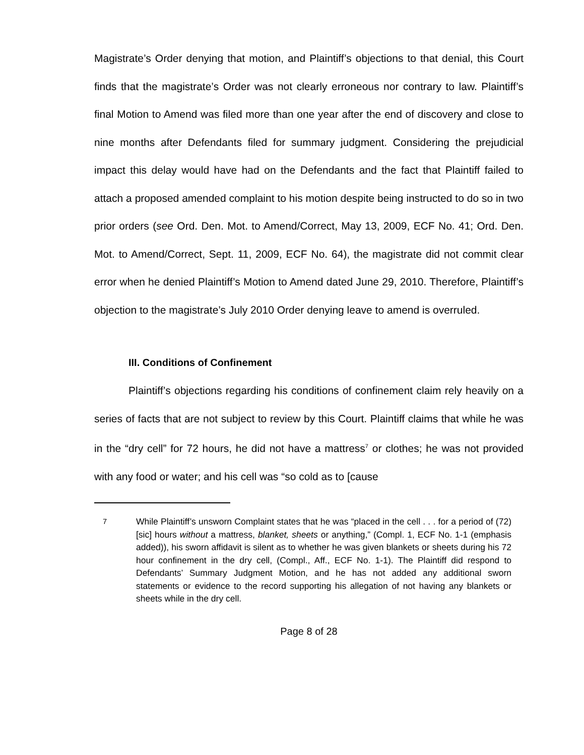Magistrate’s Order denying that motion, and Plaintiff’s objections to that denial, this Court finds that the magistrate’s Order was not clearly erroneous nor contrary to law. Plaintiff’s final Motion to Amend was filed more than one year after the end of discovery and close to nine months after Defendants filed for summary judgment. Considering the prejudicial impact this delay would have had on the Defendants and the fact that Plaintiff failed to attach a proposed amended complaint to his motion despite being instructed to do so in two prior orders (see Ord. Den. Mot. to Amend/Correct, May 13, 2009, ECF No. 41; Ord. Den. Mot. to Amend/Correct, Sept. 11, 2009, ECF No. 64), the magistrate did not commit clear error when he denied Plaintiff’s Motion to Amend dated June 29, 2010. Therefore, Plaintiff’s objection to the magistrate’s July 2010 Order denying leave to amend is overruled.
III. Conditions of Confinement
Plaintiff’s objections regarding his conditions of confinement claim rely heavily on a series of facts that are not subject to review by this Court. Plaintiff claims that while he was in the “dry cell” for 72 hours, he did not have a mattress<sup>7</sup> or clothes; he was not provided with any food or water; and his cell was “so cold as to [cause
<sup>7</sup> While Plaintiff’s unsworn Complaint states that he was “placed in the cell . . . for a period of (72) [sic] hours without a mattress, blanket, sheets or anything,” (Compl. 1, ECF No. 1-1 (emphasis added)), his sworn affidavit is silent as to whether he was given blankets or sheets during his 72 hour confinement in the dry cell, (Compl., Aff., ECF No. 1-1). The Plaintiff did respond to Defendants’ Summary Judgment Motion, and he has not added any additional sworn statements or evidence to the record supporting his allegation of not having any blankets or sheets while in the dry cell.
Page 8 of 28